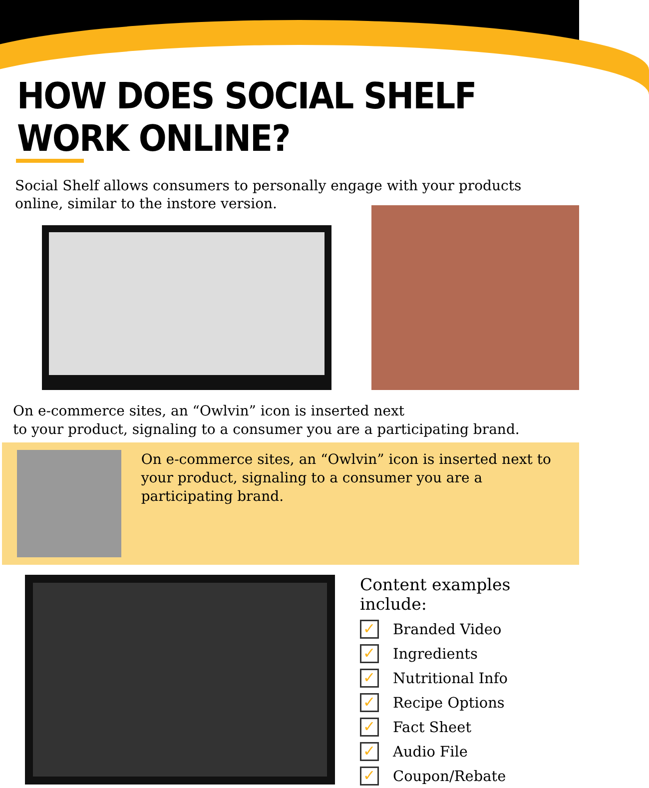HOW DOES SOCIAL SHELF WORK ONLINE?
Social Shelf allows consumers to personally engage with your products online, similar to the instore version.
On e-commerce sites, an “Owlvin” icon is inserted next
to your product, signaling to a consumer you are a participating brand.
On e-commerce sites, an “Owlvin” icon is inserted next to your product, signaling to a consumer you are a participating brand.
Content examples include:
✓ Branded Video
✓ Ingredients
✓ Nutritional Info
✓ Recipe Options
✓ Fact Sheet
✓ Audio File
✓ Coupon/Rebate